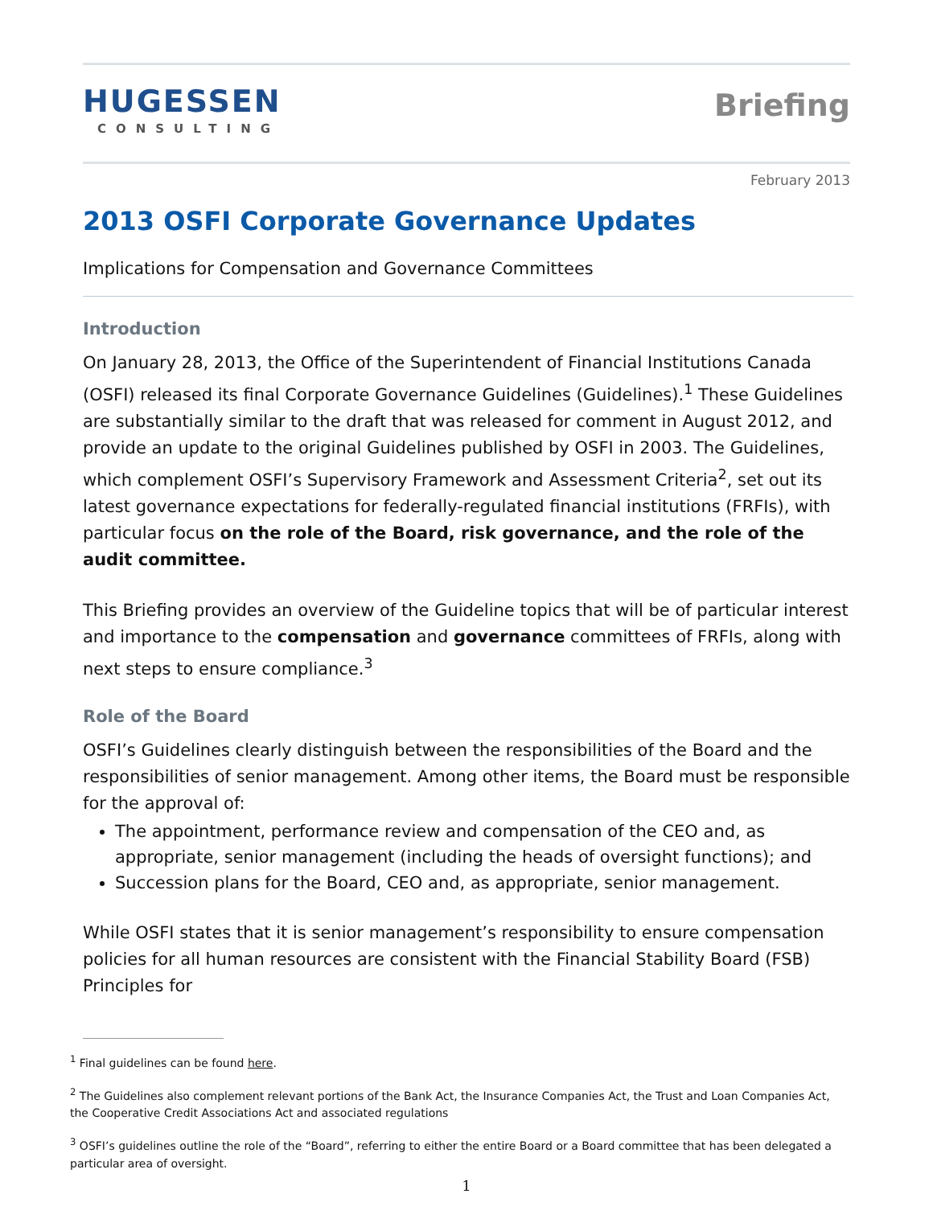HUGESSEN
CONSULTING
Briefing
February 2013
2013 OSFI Corporate Governance Updates
Implications for Compensation and Governance Committees
Introduction
On January 28, 2013, the Office of the Superintendent of Financial Institutions Canada (OSFI) released its final Corporate Governance Guidelines (Guidelines).<sup>1</sup> These Guidelines are substantially similar to the draft that was released for comment in August 2012, and provide an update to the original Guidelines published by OSFI in 2003. The Guidelines, which complement OSFI’s Supervisory Framework and Assessment Criteria<sup>2</sup>, set out its latest governance expectations for federally-regulated financial institutions (FRFIs), with particular focus on the role of the Board, risk governance, and the role of the audit committee.
This Briefing provides an overview of the Guideline topics that will be of particular interest and importance to the compensation and governance committees of FRFIs, along with next steps to ensure compliance.<sup>3</sup>
Role of the Board
OSFI’s Guidelines clearly distinguish between the responsibilities of the Board and the responsibilities of senior management. Among other items, the Board must be responsible for the approval of:
The appointment, performance review and compensation of the CEO and, as appropriate, senior management (including the heads of oversight functions); and
Succession plans for the Board, CEO and, as appropriate, senior management.
While OSFI states that it is senior management’s responsibility to ensure compensation policies for all human resources are consistent with the Financial Stability Board (FSB) Principles for
<sup>1</sup> Final guidelines can be found here.
<sup>2</sup> The Guidelines also complement relevant portions of the Bank Act, the Insurance Companies Act, the Trust and Loan Companies Act, the Cooperative Credit Associations Act and associated regulations
<sup>3</sup> OSFI’s guidelines outline the role of the “Board”, referring to either the entire Board or a Board committee that has been delegated a particular area of oversight.
1